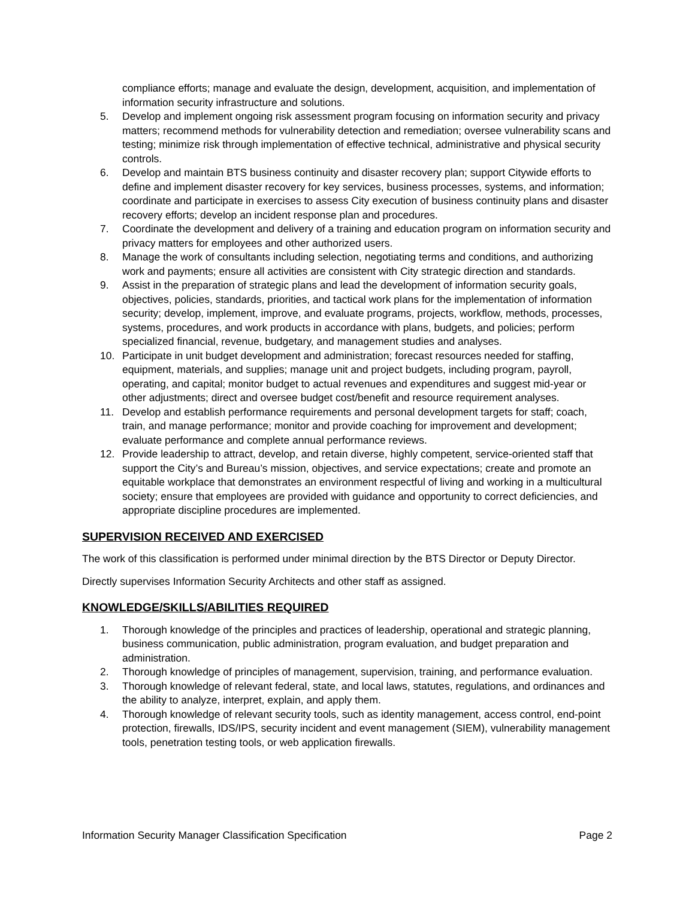compliance efforts; manage and evaluate the design, development, acquisition, and implementation of information security infrastructure and solutions.
5. Develop and implement ongoing risk assessment program focusing on information security and privacy matters; recommend methods for vulnerability detection and remediation; oversee vulnerability scans and testing; minimize risk through implementation of effective technical, administrative and physical security controls.
6. Develop and maintain BTS business continuity and disaster recovery plan; support Citywide efforts to define and implement disaster recovery for key services, business processes, systems, and information; coordinate and participate in exercises to assess City execution of business continuity plans and disaster recovery efforts; develop an incident response plan and procedures.
7. Coordinate the development and delivery of a training and education program on information security and privacy matters for employees and other authorized users.
8. Manage the work of consultants including selection, negotiating terms and conditions, and authorizing work and payments; ensure all activities are consistent with City strategic direction and standards.
9. Assist in the preparation of strategic plans and lead the development of information security goals, objectives, policies, standards, priorities, and tactical work plans for the implementation of information security; develop, implement, improve, and evaluate programs, projects, workflow, methods, processes, systems, procedures, and work products in accordance with plans, budgets, and policies; perform specialized financial, revenue, budgetary, and management studies and analyses.
10. Participate in unit budget development and administration; forecast resources needed for staffing, equipment, materials, and supplies; manage unit and project budgets, including program, payroll, operating, and capital; monitor budget to actual revenues and expenditures and suggest mid-year or other adjustments; direct and oversee budget cost/benefit and resource requirement analyses.
11. Develop and establish performance requirements and personal development targets for staff; coach, train, and manage performance; monitor and provide coaching for improvement and development; evaluate performance and complete annual performance reviews.
12. Provide leadership to attract, develop, and retain diverse, highly competent, service-oriented staff that support the City’s and Bureau’s mission, objectives, and service expectations; create and promote an equitable workplace that demonstrates an environment respectful of living and working in a multicultural society; ensure that employees are provided with guidance and opportunity to correct deficiencies, and appropriate discipline procedures are implemented.
SUPERVISION RECEIVED AND EXERCISED
The work of this classification is performed under minimal direction by the BTS Director or Deputy Director.
Directly supervises Information Security Architects and other staff as assigned.
KNOWLEDGE/SKILLS/ABILITIES REQUIRED
1. Thorough knowledge of the principles and practices of leadership, operational and strategic planning, business communication, public administration, program evaluation, and budget preparation and administration.
2. Thorough knowledge of principles of management, supervision, training, and performance evaluation.
3. Thorough knowledge of relevant federal, state, and local laws, statutes, regulations, and ordinances and the ability to analyze, interpret, explain, and apply them.
4. Thorough knowledge of relevant security tools, such as identity management, access control, end-point protection, firewalls, IDS/IPS, security incident and event management (SIEM), vulnerability management tools, penetration testing tools, or web application firewalls.
Information Security Manager Classification Specification Page 2